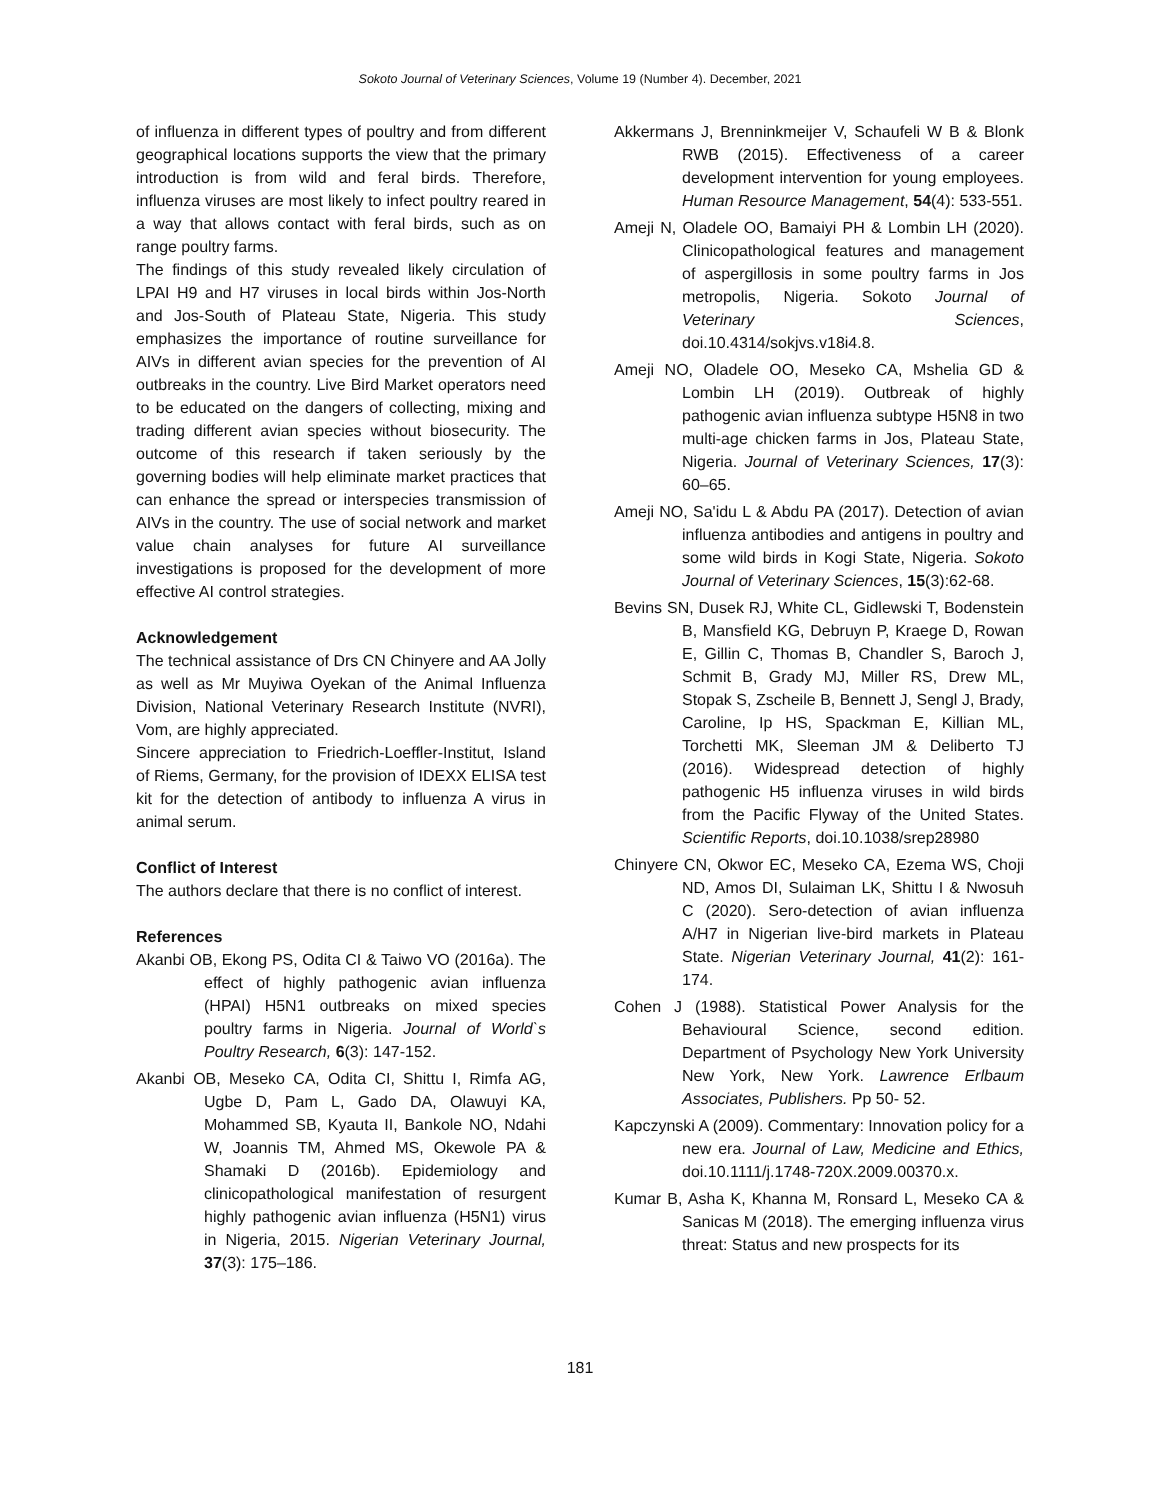Sokoto Journal of Veterinary Sciences, Volume 19 (Number 4). December, 2021
of influenza in different types of poultry and from different geographical locations supports the view that the primary introduction is from wild and feral birds. Therefore, influenza viruses are most likely to infect poultry reared in a way that allows contact with feral birds, such as on range poultry farms.
The findings of this study revealed likely circulation of LPAI H9 and H7 viruses in local birds within Jos-North and Jos-South of Plateau State, Nigeria. This study emphasizes the importance of routine surveillance for AIVs in different avian species for the prevention of AI outbreaks in the country. Live Bird Market operators need to be educated on the dangers of collecting, mixing and trading different avian species without biosecurity. The outcome of this research if taken seriously by the governing bodies will help eliminate market practices that can enhance the spread or interspecies transmission of AIVs in the country. The use of social network and market value chain analyses for future AI surveillance investigations is proposed for the development of more effective AI control strategies.
Acknowledgement
The technical assistance of Drs CN Chinyere and AA Jolly as well as Mr Muyiwa Oyekan of the Animal Influenza Division, National Veterinary Research Institute (NVRI), Vom, are highly appreciated.
Sincere appreciation to Friedrich-Loeffler-Institut, Island of Riems, Germany, for the provision of IDEXX ELISA test kit for the detection of antibody to influenza A virus in animal serum.
Conflict of Interest
The authors declare that there is no conflict of interest.
References
Akanbi OB, Ekong PS, Odita CI & Taiwo VO (2016a). The effect of highly pathogenic avian influenza (HPAI) H5N1 outbreaks on mixed species poultry farms in Nigeria. Journal of World`s Poultry Research, 6(3): 147-152.
Akanbi OB, Meseko CA, Odita CI, Shittu I, Rimfa AG, Ugbe D, Pam L, Gado DA, Olawuyi KA, Mohammed SB, Kyauta II, Bankole NO, Ndahi W, Joannis TM, Ahmed MS, Okewole PA & Shamaki D (2016b). Epidemiology and clinicopathological manifestation of resurgent highly pathogenic avian influenza (H5N1) virus in Nigeria, 2015. Nigerian Veterinary Journal, 37(3): 175–186.
Akkermans J, Brenninkmeijer V, Schaufeli W B & Blonk RWB (2015). Effectiveness of a career development intervention for young employees. Human Resource Management, 54(4): 533-551.
Ameji N, Oladele OO, Bamaiyi PH & Lombin LH (2020). Clinicopathological features and management of aspergillosis in some poultry farms in Jos metropolis, Nigeria. Sokoto Journal of Veterinary Sciences, doi.10.4314/sokjvs.v18i4.8.
Ameji NO, Oladele OO, Meseko CA, Mshelia GD & Lombin LH (2019). Outbreak of highly pathogenic avian influenza subtype H5N8 in two multi-age chicken farms in Jos, Plateau State, Nigeria. Journal of Veterinary Sciences, 17(3): 60–65.
Ameji NO, Sa'idu L & Abdu PA (2017). Detection of avian influenza antibodies and antigens in poultry and some wild birds in Kogi State, Nigeria. Sokoto Journal of Veterinary Sciences, 15(3):62-68.
Bevins SN, Dusek RJ, White CL, Gidlewski T, Bodenstein B, Mansfield KG, Debruyn P, Kraege D, Rowan E, Gillin C, Thomas B, Chandler S, Baroch J, Schmit B, Grady MJ, Miller RS, Drew ML, Stopak S, Zscheile B, Bennett J, Sengl J, Brady, Caroline, Ip HS, Spackman E, Killian ML, Torchetti MK, Sleeman JM & Deliberto TJ (2016). Widespread detection of highly pathogenic H5 influenza viruses in wild birds from the Pacific Flyway of the United States. Scientific Reports, doi.10.1038/srep28980
Chinyere CN, Okwor EC, Meseko CA, Ezema WS, Choji ND, Amos DI, Sulaiman LK, Shittu I & Nwosuh C (2020). Sero-detection of avian influenza A/H7 in Nigerian live-bird markets in Plateau State. Nigerian Veterinary Journal, 41(2): 161-174.
Cohen J (1988). Statistical Power Analysis for the Behavioural Science, second edition. Department of Psychology New York University New York, New York. Lawrence Erlbaum Associates, Publishers. Pp 50- 52.
Kapczynski A (2009). Commentary: Innovation policy for a new era. Journal of Law, Medicine and Ethics, doi.10.1111/j.1748-720X.2009.00370.x.
Kumar B, Asha K, Khanna M, Ronsard L, Meseko CA & Sanicas M (2018). The emerging influenza virus threat: Status and new prospects for its
181